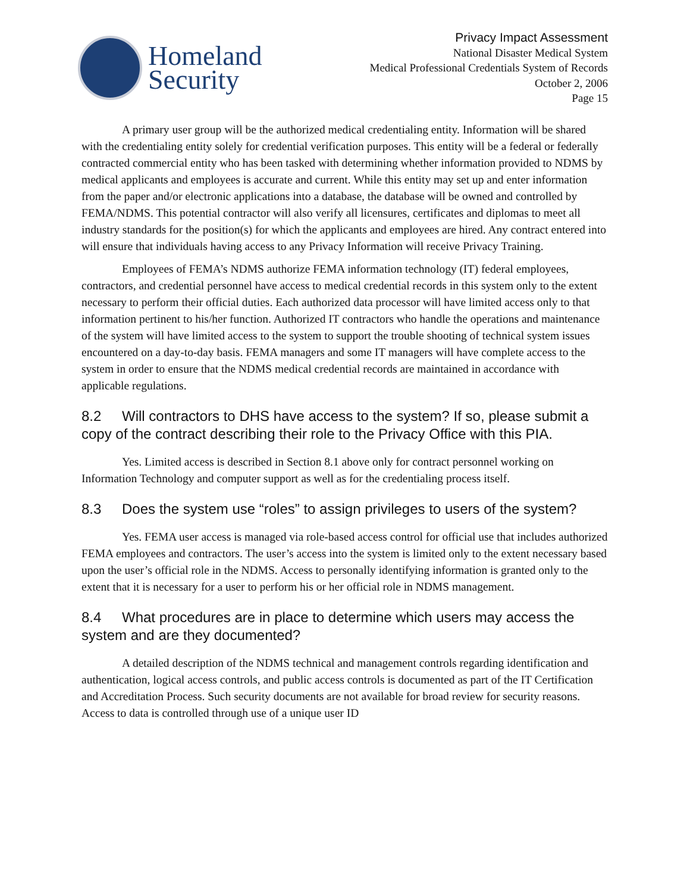Homeland
Security
Privacy Impact Assessment
National Disaster Medical System
Medical Professional Credentials System of Records
October 2, 2006
Page 15
A primary user group will be the authorized medical credentialing entity. Information will be shared with the credentialing entity solely for credential verification purposes. This entity will be a federal or federally contracted commercial entity who has been tasked with determining whether information provided to NDMS by medical applicants and employees is accurate and current. While this entity may set up and enter information from the paper and/or electronic applications into a database, the database will be owned and controlled by FEMA/NDMS. This potential contractor will also verify all licensures, certificates and diplomas to meet all industry standards for the position(s) for which the applicants and employees are hired. Any contract entered into will ensure that individuals having access to any Privacy Information will receive Privacy Training.
Employees of FEMA’s NDMS authorize FEMA information technology (IT) federal employees, contractors, and credential personnel have access to medical credential records in this system only to the extent necessary to perform their official duties. Each authorized data processor will have limited access only to that information pertinent to his/her function. Authorized IT contractors who handle the operations and maintenance of the system will have limited access to the system to support the trouble shooting of technical system issues encountered on a day-to-day basis. FEMA managers and some IT managers will have complete access to the system in order to ensure that the NDMS medical credential records are maintained in accordance with applicable regulations.
8.2 Will contractors to DHS have access to the system? If so, please submit a copy of the contract describing their role to the Privacy Office with this PIA.
Yes. Limited access is described in Section 8.1 above only for contract personnel working on Information Technology and computer support as well as for the credentialing process itself.
8.3 Does the system use “roles” to assign privileges to users of the system?
Yes. FEMA user access is managed via role-based access control for official use that includes authorized FEMA employees and contractors. The user’s access into the system is limited only to the extent necessary based upon the user’s official role in the NDMS. Access to personally identifying information is granted only to the extent that it is necessary for a user to perform his or her official role in NDMS management.
8.4 What procedures are in place to determine which users may access the system and are they documented?
A detailed description of the NDMS technical and management controls regarding identification and authentication, logical access controls, and public access controls is documented as part of the IT Certification and Accreditation Process. Such security documents are not available for broad review for security reasons. Access to data is controlled through use of a unique user ID